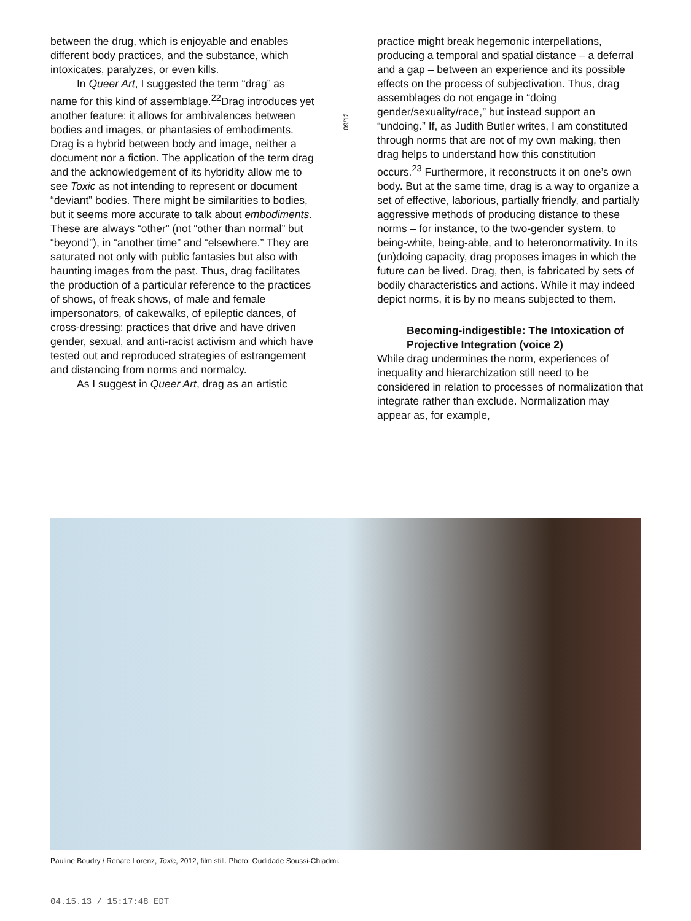between the drug, which is enjoyable and enables different body practices, and the substance, which intoxicates, paralyzes, or even kills.
In Queer Art, I suggested the term “drag” as name for this kind of assemblage.<sup>22</sup>Drag introduces yet another feature: it allows for ambivalences between bodies and images, or phantasies of embodiments. Drag is a hybrid between body and image, neither a document nor a fiction. The application of the term drag and the acknowledgement of its hybridity allow me to see Toxic as not intending to represent or document “deviant” bodies. There might be similarities to bodies, but it seems more accurate to talk about embodiments. These are always “other” (not “other than normal” but “beyond”), in “another time” and “elsewhere.” They are saturated not only with public fantasies but also with haunting images from the past. Thus, drag facilitates the production of a particular reference to the practices of shows, of freak shows, of male and female impersonators, of cakewalks, of epileptic dances, of cross-dressing: practices that drive and have driven gender, sexual, and anti-racist activism and which have tested out and reproduced strategies of estrangement and distancing from norms and normalcy.
As I suggest in Queer Art, drag as an artistic
09/12
practice might break hegemonic interpellations, producing a temporal and spatial distance – a deferral and a gap – between an experience and its possible effects on the process of subjectivation. Thus, drag assemblages do not engage in “doing gender/sexuality/race,” but instead support an “undoing.” If, as Judith Butler writes, I am constituted through norms that are not of my own making, then drag helps to understand how this constitution occurs.<sup>23</sup> Furthermore, it reconstructs it on one’s own body. But at the same time, drag is a way to organize a set of effective, laborious, partially friendly, and partially aggressive methods of producing distance to these norms – for instance, to the two-gender system, to being-white, being-able, and to heteronormativity. In its (un)doing capacity, drag proposes images in which the future can be lived. Drag, then, is fabricated by sets of bodily characteristics and actions. While it may indeed depict norms, it is by no means subjected to them.
Becoming-indigestible: The Intoxication of Projective Integration (voice 2)
While drag undermines the norm, experiences of inequality and hierarchization still need to be considered in relation to processes of normalization that integrate rather than exclude. Normalization may appear as, for example,
Pauline Boudry / Renate Lorenz, Toxic, 2012, film still. Photo: Oudidade Soussi-Chiadmi.
04.15.13 / 15:17:48 EDT